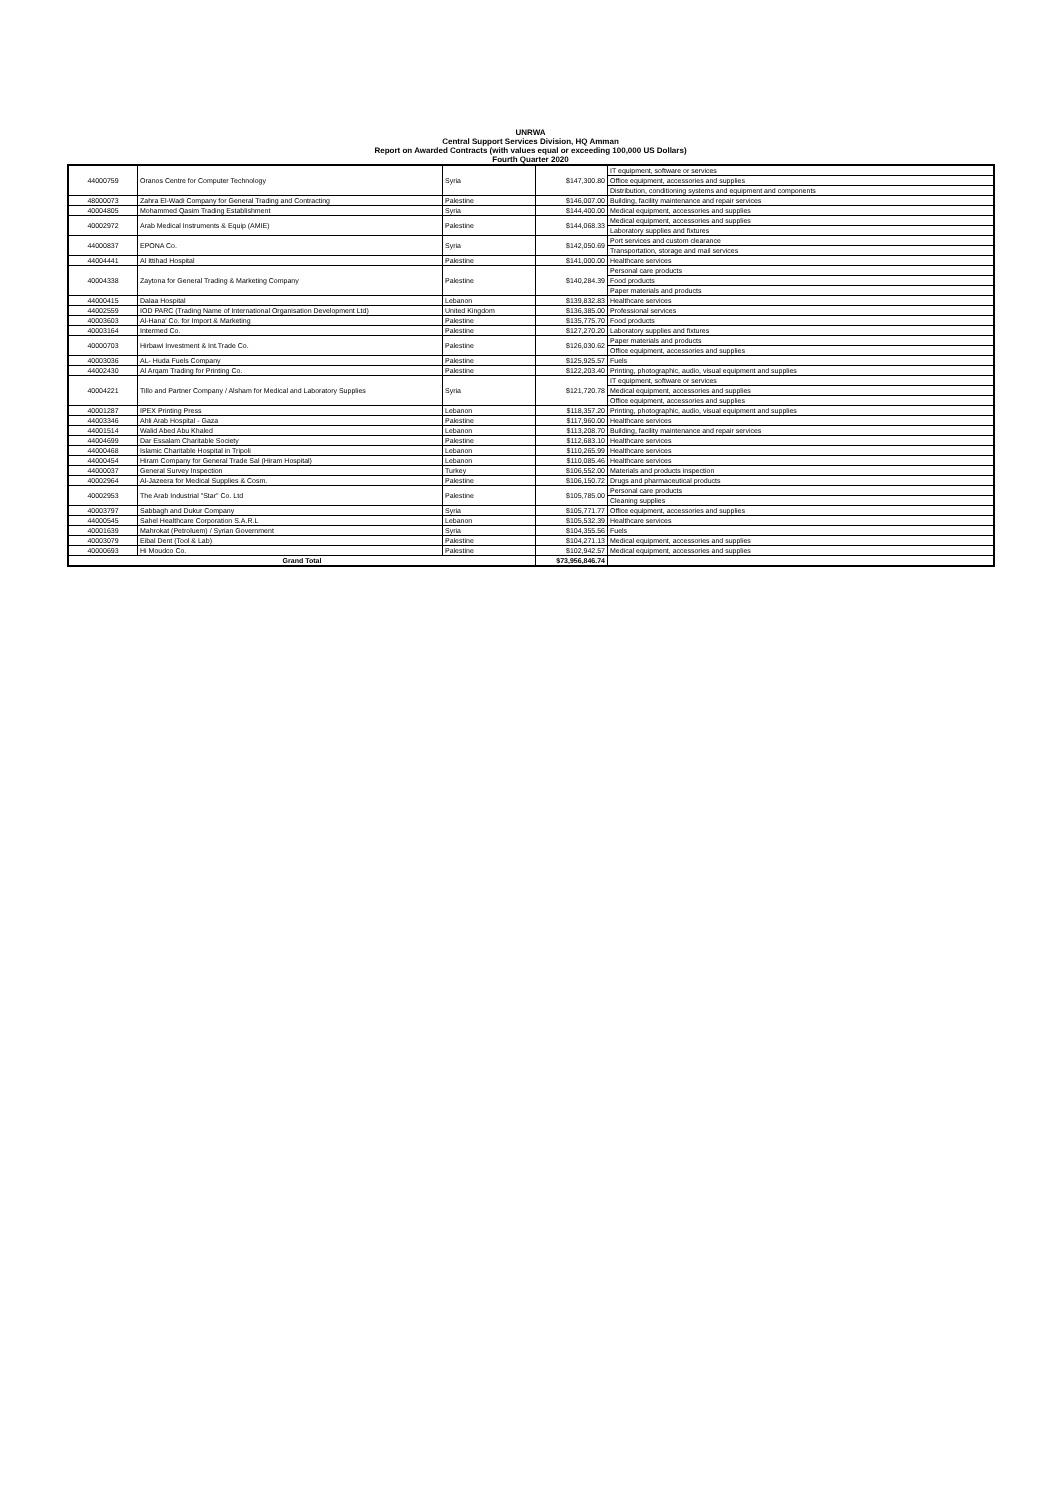UNRWA
Central Support Services Division, HQ Amman
Report on Awarded Contracts (with values equal or exceeding 100,000 US Dollars)
Fourth Quarter 2020
| 44000759 | Oranos Centre for Computer Technology | Syria | $147,300.80 | IT equipment, software or services |
| | | | | Office equipment, accessories and supplies |
| | | | | Distribution, conditioning systems and equipment and components |
| 48000073 | Zahra El-Wadi Company for General Trading and Contracting | Palestine | $146,007.00 | Building, facility maintenance and repair services |
| 40004805 | Mohammed Qasim Trading Establishment | Syria | $144,400.00 | Medical equipment, accessories and supplies |
| 40002972 | Arab Medical Instruments & Equip (AMIE) | Palestine | $144,068.33 | Medical equipment, accessories and supplies |
| | | | | Laboratory supplies and fixtures |
| 44000837 | EPONA Co. | Syria | $142,050.69 | Port services and custom clearance |
| | | | | Transportation, storage and mail services |
| 44004441 | Al Ittihad Hospital | Palestine | $141,000.00 | Healthcare services |
| 40004338 | Zaytona for General Trading & Marketing Company | Palestine | $140,284.39 | Personal care products |
| | | | | Food products |
| | | | | Paper materials and products |
| 44000415 | Dalaa Hospital | Lebanon | $139,832.83 | Healthcare services |
| 44002559 | IOD PARC (Trading Name of International Organisation Development Ltd) | United Kingdom | $136,385.00 | Professional services |
| 40003603 | Al-Hana' Co. for Import & Marketing | Palestine | $135,775.70 | Food products |
| 40003164 | Intermed Co. | Palestine | $127,270.20 | Laboratory supplies and fixtures |
| 40000703 | Hirbawi Investment & Int.Trade Co. | Palestine | $126,030.62 | Paper materials and products |
| | | | | Office equipment, accessories and supplies |
| 40003036 | AL- Huda Fuels Company | Palestine | $125,925.57 | Fuels |
| 44002430 | Al Arqam Trading for Printing Co. | Palestine | $122,203.40 | Printing, photographic, audio, visual equipment and supplies |
| 40004221 | Tillo and Partner Company / Alsham for Medical and Laboratory Supplies | Syria | $121,720.78 | IT equipment, software or services |
| | | | | Medical equipment, accessories and supplies |
| | | | | Office equipment, accessories and supplies |
| 40001287 | IPEX Printing Press | Lebanon | $118,357.20 | Printing, photographic, audio, visual equipment and supplies |
| 44003346 | Ahli Arab Hospital - Gaza | Palestine | $117,960.00 | Healthcare services |
| 44001514 | Walid Abed Abu Khaled | Lebanon | $113,208.70 | Building, facility maintenance and repair services |
| 44004699 | Dar Essalam Charitable Society | Palestine | $112,683.10 | Healthcare services |
| 44000468 | Islamic Charitable Hospital in Tripoli | Lebanon | $110,265.99 | Healthcare services |
| 44000454 | Hiram Company for General Trade Sal (Hiram Hospital) | Lebanon | $110,085.46 | Healthcare services |
| 44000037 | General Survey Inspection | Turkey | $106,552.00 | Materials and products inspection |
| 40002964 | Al-Jazeera for Medical Supplies & Cosm. | Palestine | $106,150.72 | Drugs and pharmaceutical products |
| 40002953 | The Arab Industrial "Star" Co. Ltd | Palestine | $105,785.00 | Personal care products |
| | | | | Cleaning supplies |
| 40003797 | Sabbagh and Dukur Company | Syria | $105,771.77 | Office equipment, accessories and supplies |
| 44000545 | Sahel Healthcare Corporation S.A.R.L | Lebanon | $105,532.39 | Healthcare services |
| 40001639 | Mahrokat (Petroluem) / Syrian Government | Syria | $104,355.56 | Fuels |
| 40003079 | Eibal Dent (Tool & Lab) | Palestine | $104,271.13 | Medical equipment, accessories and supplies |
| 40000693 | Hi Moudco Co. | Palestine | $102,942.57 | Medical equipment, accessories and supplies |
| Grand Total | | | $73,956,846.74 | |